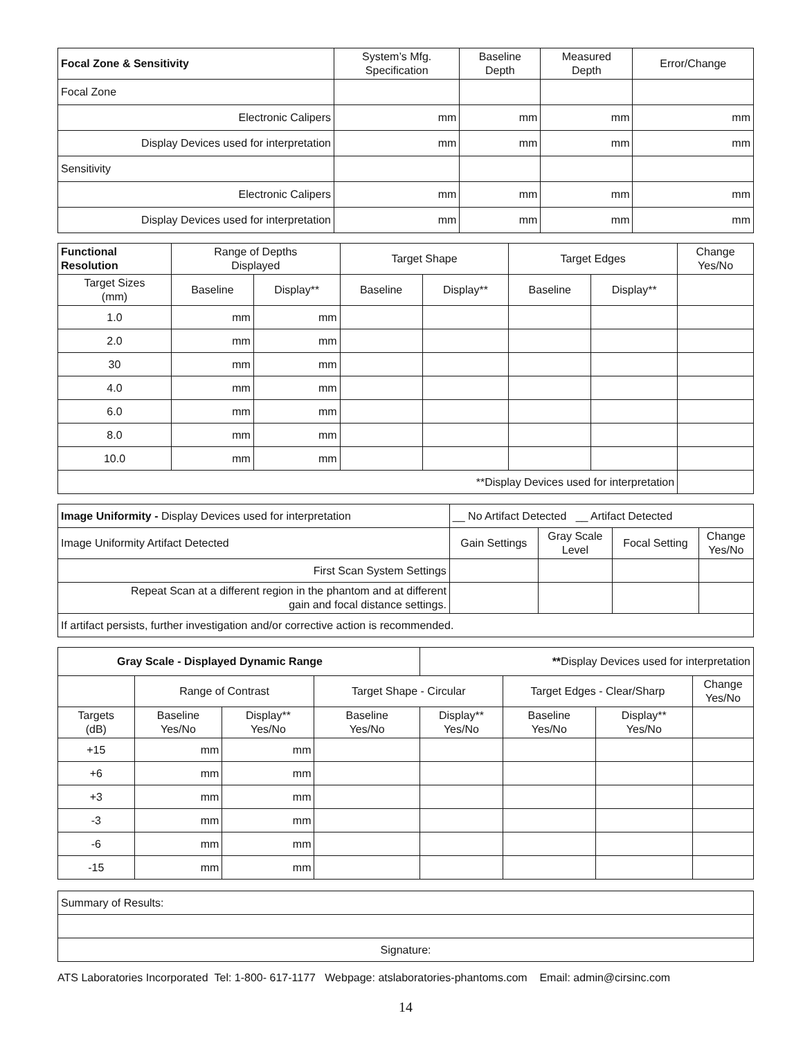| Focal Zone & Sensitivity | System’s Mfg. Specification | Baseline Depth | Measured Depth | Error/Change |
| --- | --- | --- | --- | --- |
| Focal Zone | | | | |
| Electronic Calipers | mm | mm | mm | mm |
| Display Devices used for interpretation | mm | mm | mm | mm |
| Sensitivity | | | | |
| Electronic Calipers | mm | mm | mm | mm |
| Display Devices used for interpretation | mm | mm | mm | mm |
| Functional Resolution | Range of Depths Displayed | | Target Shape | | Target Edges | | Change Yes/No |
| --- | --- | --- | --- | --- | --- | --- | --- |
| Target Sizes (mm) | Baseline | Display** | Baseline | Display** | Baseline | Display** | |
| 1.0 | mm | mm | | | | | |
| 2.0 | mm | mm | | | | | |
| 30 | mm | mm | | | | | |
| 4.0 | mm | mm | | | | | |
| 6.0 | mm | mm | | | | | |
| 8.0 | mm | mm | | | | | |
| 10.0 | mm | mm | | | | | |
| **Display Devices used for interpretation | | | | | | | |
| Image Uniformity - Display Devices used for interpretation | __ No Artifact Detected __ Artifact Detected | | | |
| Image Uniformity Artifact Detected | Gain Settings | Gray Scale Level | Focal Setting | Change Yes/No |
| First Scan System Settings | | | | |
| Repeat Scan at a different region in the phantom and at different gain and focal distance settings. | | | | |
| If artifact persists, further investigation and/or corrective action is recommended. | | | | |
| Gray Scale - Displayed Dynamic Range | | | | ** Display Devices used for interpretation | | | |
| | Range of Contrast | | Target Shape - Circular | | Target Edges - Clear/Sharp | | Change Yes/No |
| Targets (dB) | Baseline Yes/No | Display** Yes/No | Baseline Yes/No | Display** Yes/No | Baseline Yes/No | Display** Yes/No | |
| +15 | mm | mm | | | | | |
| +6 | mm | mm | | | | | |
| +3 | mm | mm | | | | | |
| -3 | mm | mm | | | | | |
| -6 | mm | mm | | | | | |
| -15 | mm | mm | | | | | |
| Summary of Results: |
| Signature: |
ATS Laboratories Incorporated Tel: 1-800- 617-1177 Webpage: atslaboratories-phantoms.com Email: admin@cirsinc.com
14